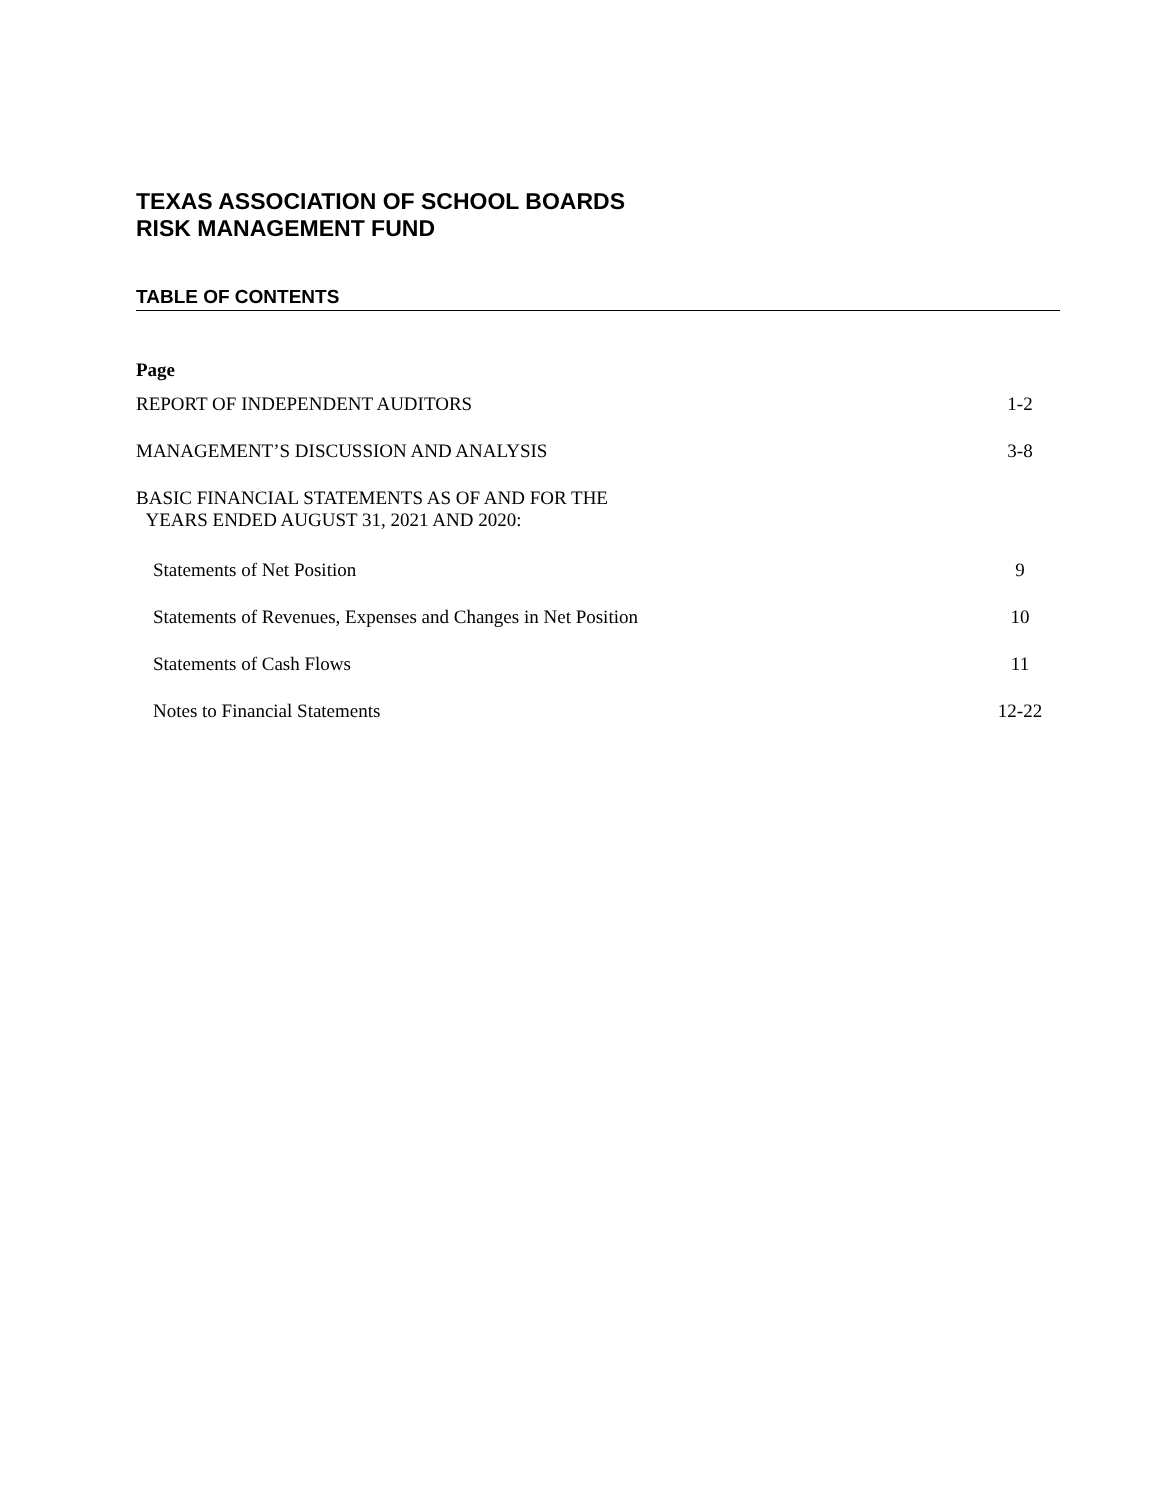TEXAS ASSOCIATION OF SCHOOL BOARDS
RISK MANAGEMENT FUND
TABLE OF CONTENTS
Page
| REPORT OF INDEPENDENT AUDITORS | 1-2 |
| MANAGEMENT’S DISCUSSION AND ANALYSIS | 3-8 |
| BASIC FINANCIAL STATEMENTS AS OF AND FOR THE YEARS ENDED AUGUST 31, 2021 AND 2020: | |
| Statements of Net Position | 9 |
| Statements of Revenues, Expenses and Changes in Net Position | 10 |
| Statements of Cash Flows | 11 |
| Notes to Financial Statements | 12-22 |